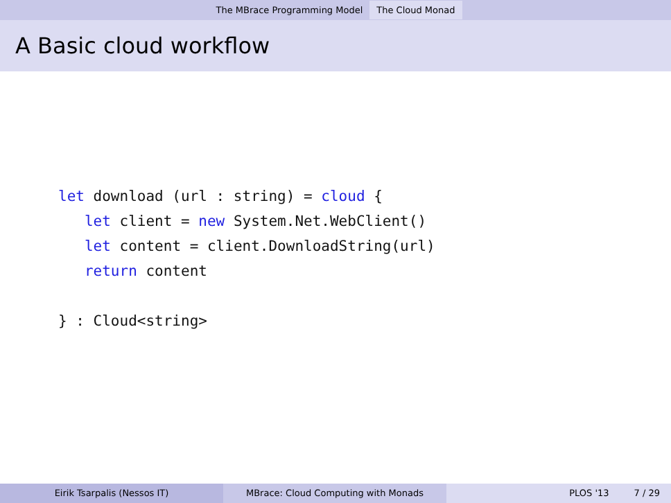The MBrace Programming Model The Cloud Monad
A Basic cloud workflow
let download (url : string) = cloud {
   let client = new System.Net.WebClient()
   let content = client.DownloadString(url)
   return content

} : Cloud<string>
Eirik Tsarpalis (Nessos IT) MBrace: Cloud Computing with Monads PLOS '13 7 / 29